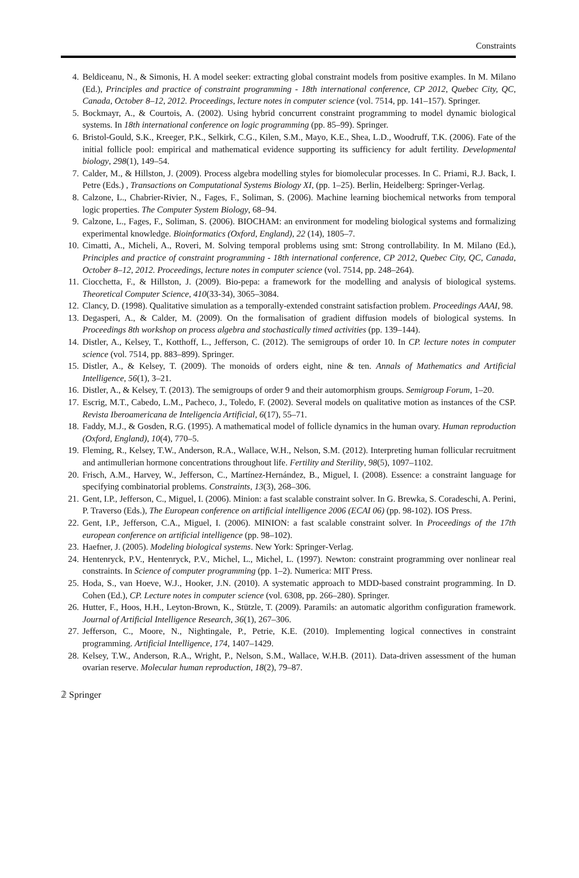Constraints
4. Beldiceanu, N., & Simonis, H. A model seeker: extracting global constraint models from positive examples. In M. Milano (Ed.), Principles and practice of constraint programming - 18th international conference, CP 2012, Quebec City, QC, Canada, October 8–12, 2012. Proceedings, lecture notes in computer science (vol. 7514, pp. 141–157). Springer.
5. Bockmayr, A., & Courtois, A. (2002). Using hybrid concurrent constraint programming to model dynamic biological systems. In 18th international conference on logic programming (pp. 85–99). Springer.
6. Bristol-Gould, S.K., Kreeger, P.K., Selkirk, C.G., Kilen, S.M., Mayo, K.E., Shea, L.D., Woodruff, T.K. (2006). Fate of the initial follicle pool: empirical and mathematical evidence supporting its sufficiency for adult fertility. Developmental biology, 298(1), 149–54.
7. Calder, M., & Hillston, J. (2009). Process algebra modelling styles for biomolecular processes. In C. Priami, R.J. Back, I. Petre (Eds.) , Transactions on Computational Systems Biology XI, (pp. 1–25). Berlin, Heidelberg: Springer-Verlag.
8. Calzone, L., Chabrier-Rivier, N., Fages, F., Soliman, S. (2006). Machine learning biochemical networks from temporal logic properties. The Computer System Biology, 68–94.
9. Calzone, L., Fages, F., Soliman, S. (2006). BIOCHAM: an environment for modeling biological systems and formalizing experimental knowledge. Bioinformatics (Oxford, England), 22 (14), 1805–7.
10. Cimatti, A., Micheli, A., Roveri, M. Solving temporal problems using smt: Strong controllability. In M. Milano (Ed.), Principles and practice of constraint programming - 18th international conference, CP 2012, Quebec City, QC, Canada, October 8–12, 2012. Proceedings, lecture notes in computer science (vol. 7514, pp. 248–264).
11. Ciocchetta, F., & Hillston, J. (2009). Bio-pepa: a framework for the modelling and analysis of biological systems. Theoretical Computer Science, 410(33-34), 3065–3084.
12. Clancy, D. (1998). Qualitative simulation as a temporally-extended constraint satisfaction problem. Proceedings AAAI, 98.
13. Degasperi, A., & Calder, M. (2009). On the formalisation of gradient diffusion models of biological systems. In Proceedings 8th workshop on process algebra and stochastically timed activities (pp. 139–144).
14. Distler, A., Kelsey, T., Kotthoff, L., Jefferson, C. (2012). The semigroups of order 10. In CP. lecture notes in computer science (vol. 7514, pp. 883–899). Springer.
15. Distler, A., & Kelsey, T. (2009). The monoids of orders eight, nine & ten. Annals of Mathematics and Artificial Intelligence, 56(1), 3–21.
16. Distler, A., & Kelsey, T. (2013). The semigroups of order 9 and their automorphism groups. Semigroup Forum, 1–20.
17. Escrig, M.T., Cabedo, L.M., Pacheco, J., Toledo, F. (2002). Several models on qualitative motion as instances of the CSP. Revista Iberoamericana de Inteligencia Artificial, 6(17), 55–71.
18. Faddy, M.J., & Gosden, R.G. (1995). A mathematical model of follicle dynamics in the human ovary. Human reproduction (Oxford, England), 10(4), 770–5.
19. Fleming, R., Kelsey, T.W., Anderson, R.A., Wallace, W.H., Nelson, S.M. (2012). Interpreting human follicular recruitment and antimullerian hormone concentrations throughout life. Fertility and Sterility, 98(5), 1097–1102.
20. Frisch, A.M., Harvey, W., Jefferson, C., Martínez-Hernández, B., Miguel, I. (2008). Essence: a constraint language for specifying combinatorial problems. Constraints, 13(3), 268–306.
21. Gent, I.P., Jefferson, C., Miguel, I. (2006). Minion: a fast scalable constraint solver. In G. Brewka, S. Coradeschi, A. Perini, P. Traverso (Eds.), The European conference on artificial intelligence 2006 (ECAI 06) (pp. 98-102). IOS Press.
22. Gent, I.P., Jefferson, C.A., Miguel, I. (2006). MINION: a fast scalable constraint solver. In Proceedings of the 17th european conference on artificial intelligence (pp. 98–102).
23. Haefner, J. (2005). Modeling biological systems. New York: Springer-Verlag.
24. Hentenryck, P.V., Hentenryck, P.V., Michel, L., Michel, L. (1997). Newton: constraint programming over nonlinear real constraints. In Science of computer programming (pp. 1–2). Numerica: MIT Press.
25. Hoda, S., van Hoeve, W.J., Hooker, J.N. (2010). A systematic approach to MDD-based constraint programming. In D. Cohen (Ed.), CP. Lecture notes in computer science (vol. 6308, pp. 266–280). Springer.
26. Hutter, F., Hoos, H.H., Leyton-Brown, K., Stützle, T. (2009). Paramils: an automatic algorithm configuration framework. Journal of Artificial Intelligence Research, 36(1), 267–306.
27. Jefferson, C., Moore, N., Nightingale, P., Petrie, K.E. (2010). Implementing logical connectives in constraint programming. Artificial Intelligence, 174, 1407–1429.
28. Kelsey, T.W., Anderson, R.A., Wright, P., Nelson, S.M., Wallace, W.H.B. (2011). Data-driven assessment of the human ovarian reserve. Molecular human reproduction, 18(2), 79–87.
𝟚 Springer